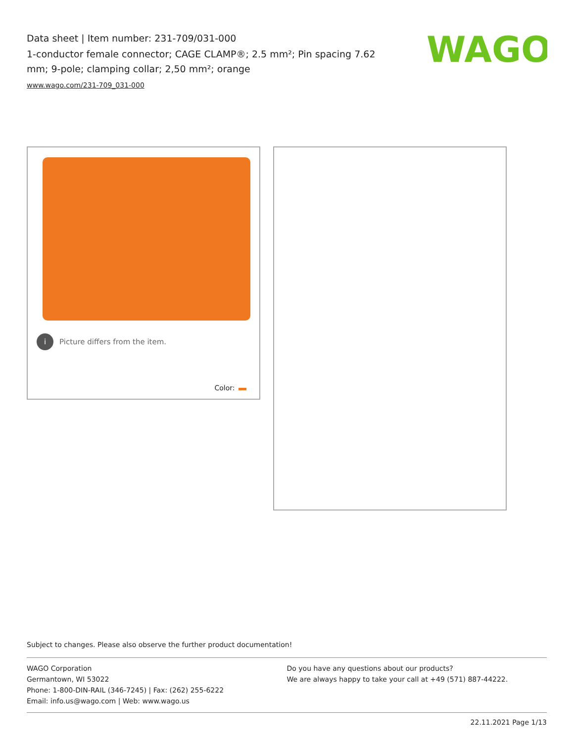Data sheet | Item number: 231-709/031-000
1-conductor female connector; CAGE CLAMP®; 2.5 mm²; Pin spacing 7.62 mm; 9-pole; clamping collar; 2,50 mm²; orange
www.wago.com/231-709_031-000
WAGO
i Picture differs from the item.
Color:
Subject to changes. Please also observe the further product documentation!
WAGO Corporation
Germantown, WI 53022
Phone: 1-800-DIN-RAIL (346-7245) | Fax: (262) 255-6222
Email: info.us@wago.com | Web: www.wago.us
Do you have any questions about our products?
We are always happy to take your call at +49 (571) 887-44222.
22.11.2021 Page 1/13